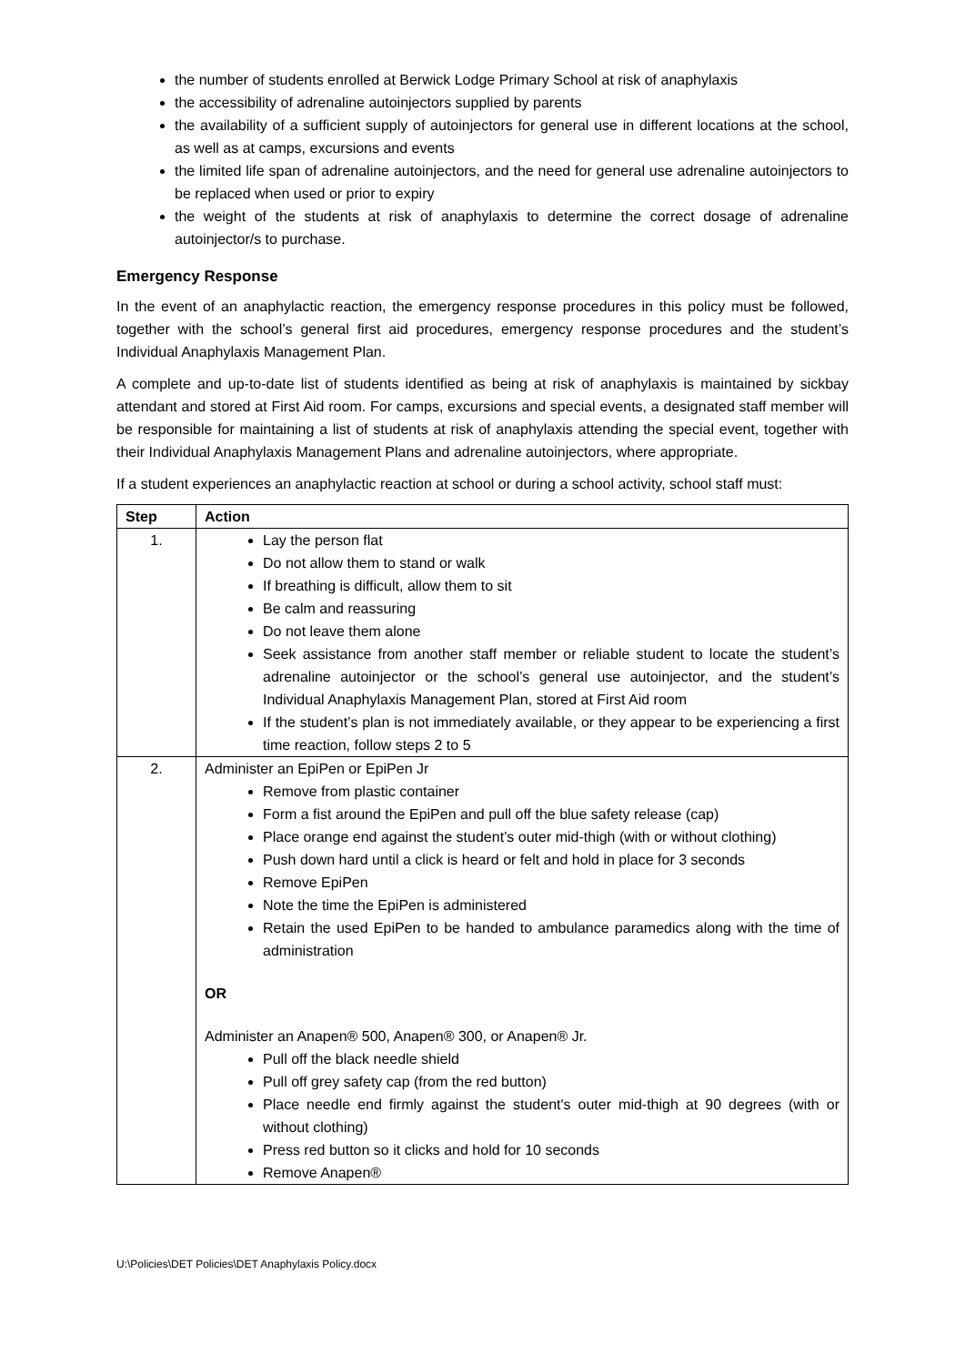the number of students enrolled at Berwick Lodge Primary School at risk of anaphylaxis
the accessibility of adrenaline autoinjectors supplied by parents
the availability of a sufficient supply of autoinjectors for general use in different locations at the school, as well as at camps, excursions and events
the limited life span of adrenaline autoinjectors, and the need for general use adrenaline autoinjectors to be replaced when used or prior to expiry
the weight of the students at risk of anaphylaxis to determine the correct dosage of adrenaline autoinjector/s to purchase.
Emergency Response
In the event of an anaphylactic reaction, the emergency response procedures in this policy must be followed, together with the school’s general first aid procedures, emergency response procedures and the student’s Individual Anaphylaxis Management Plan.
A complete and up-to-date list of students identified as being at risk of anaphylaxis is maintained by sickbay attendant and stored at First Aid room. For camps, excursions and special events, a designated staff member will be responsible for maintaining a list of students at risk of anaphylaxis attending the special event, together with their Individual Anaphylaxis Management Plans and adrenaline autoinjectors, where appropriate.
If a student experiences an anaphylactic reaction at school or during a school activity, school staff must:
| Step | Action |
| --- | --- |
| 1. | Lay the person flat Do not allow them to stand or walk If breathing is difficult, allow them to sit Be calm and reassuring Do not leave them alone Seek assistance from another staff member or reliable student to locate the student’s adrenaline autoinjector or the school’s general use autoinjector, and the student’s Individual Anaphylaxis Management Plan, stored at First Aid room If the student’s plan is not immediately available, or they appear to be experiencing a first time reaction, follow steps 2 to 5 |
| 2. | Administer an EpiPen or EpiPen Jr Remove from plastic container Form a fist around the EpiPen and pull off the blue safety release (cap) Place orange end against the student’s outer mid-thigh (with or without clothing) Push down hard until a click is heard or felt and hold in place for 3 seconds Remove EpiPen Note the time the EpiPen is administered Retain the used EpiPen to be handed to ambulance paramedics along with the time of administration OR Administer an Anapen® 500, Anapen® 300, or Anapen® Jr. Pull off the black needle shield Pull off grey safety cap (from the red button) Place needle end firmly against the student's outer mid-thigh at 90 degrees (with or without clothing) Press red button so it clicks and hold for 10 seconds Remove Anapen® |
U:\Policies\DET Policies\DET Anaphylaxis Policy.docx